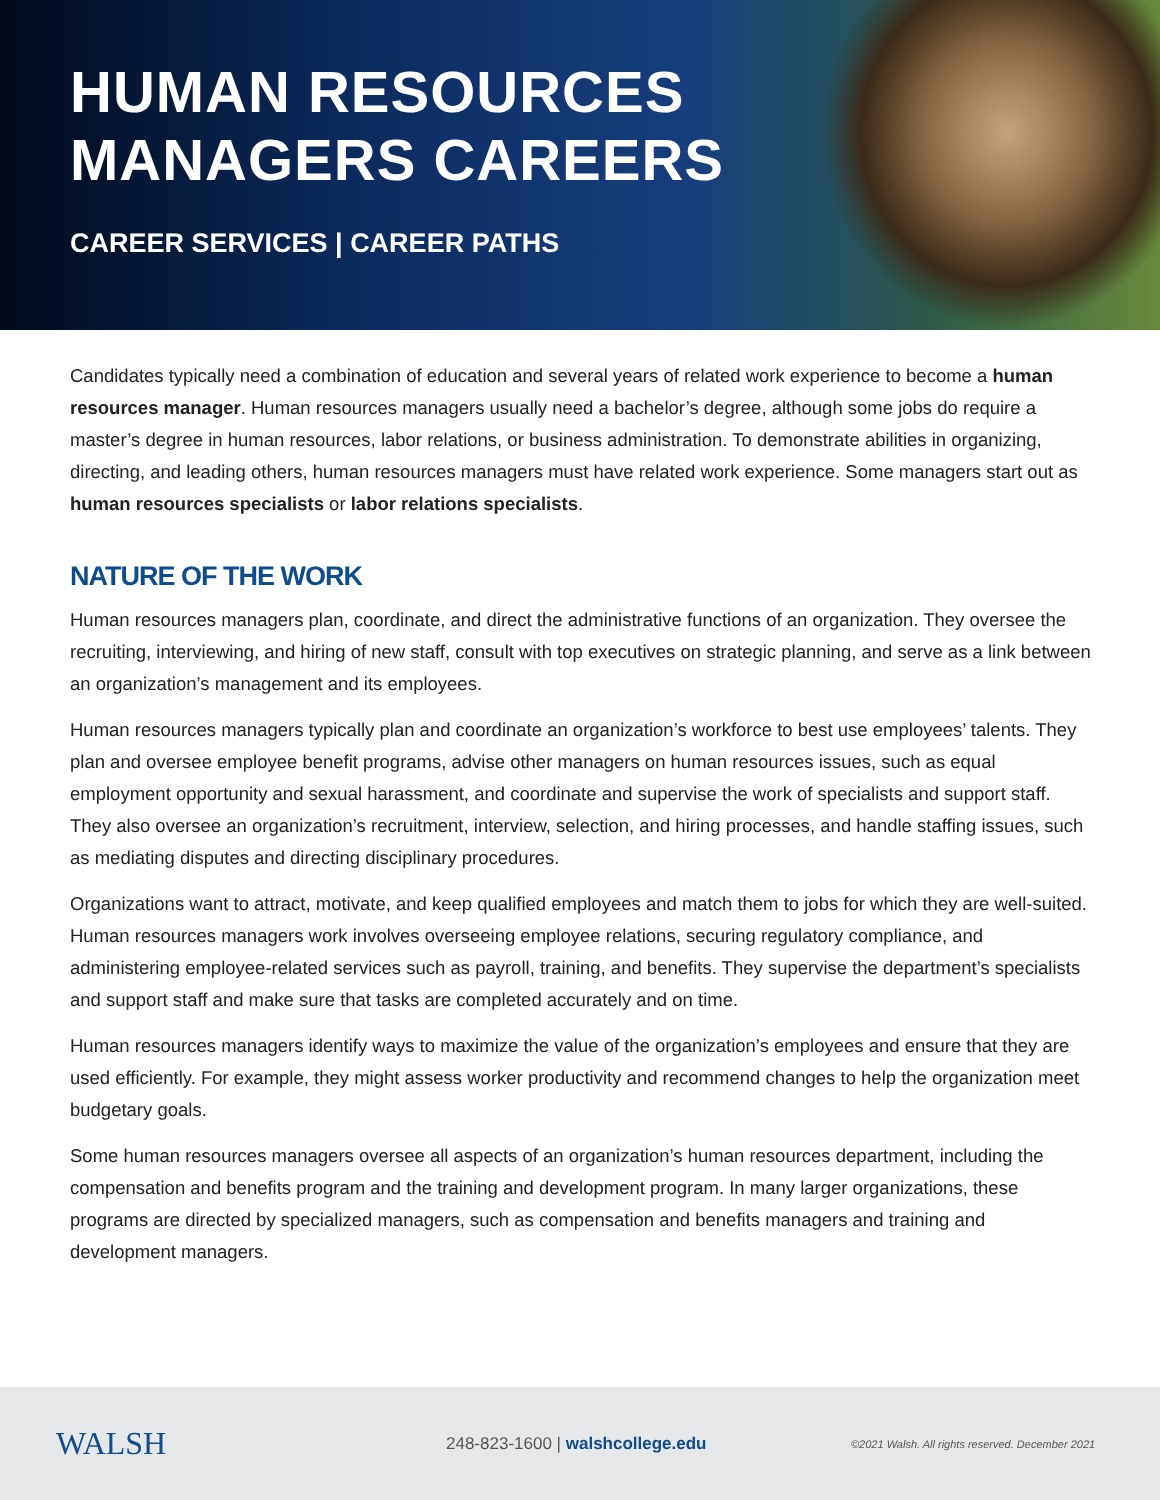HUMAN RESOURCES
MANAGERS CAREERS
CAREER SERVICES | CAREER PATHS
Candidates typically need a combination of education and several years of related work experience to become a human resources manager. Human resources managers usually need a bachelor’s degree, although some jobs do require a master’s degree in human resources, labor relations, or business administration. To demonstrate abilities in organizing, directing, and leading others, human resources managers must have related work experience. Some managers start out as human resources specialists or labor relations specialists.
NATURE OF THE WORK
Human resources managers plan, coordinate, and direct the administrative functions of an organization. They oversee the recruiting, interviewing, and hiring of new staff, consult with top executives on strategic planning, and serve as a link between an organization’s management and its employees.
Human resources managers typically plan and coordinate an organization’s workforce to best use employees’ talents. They plan and oversee employee benefit programs, advise other managers on human resources issues, such as equal employment opportunity and sexual harassment, and coordinate and supervise the work of specialists and support staff. They also oversee an organization’s recruitment, interview, selection, and hiring processes, and handle staffing issues, such as mediating disputes and directing disciplinary procedures.
Organizations want to attract, motivate, and keep qualified employees and match them to jobs for which they are well-suited. Human resources managers work involves overseeing employee relations, securing regulatory compliance, and administering employee-related services such as payroll, training, and benefits. They supervise the department’s specialists and support staff and make sure that tasks are completed accurately and on time.
Human resources managers identify ways to maximize the value of the organization’s employees and ensure that they are used efficiently. For example, they might assess worker productivity and recommend changes to help the organization meet budgetary goals.
Some human resources managers oversee all aspects of an organization’s human resources department, including the compensation and benefits program and the training and development program. In many larger organizations, these programs are directed by specialized managers, such as compensation and benefits managers and training and development managers.
WALSH
248-823-1600 | walshcollege.edu
©2021 Walsh. All rights reserved. December 2021